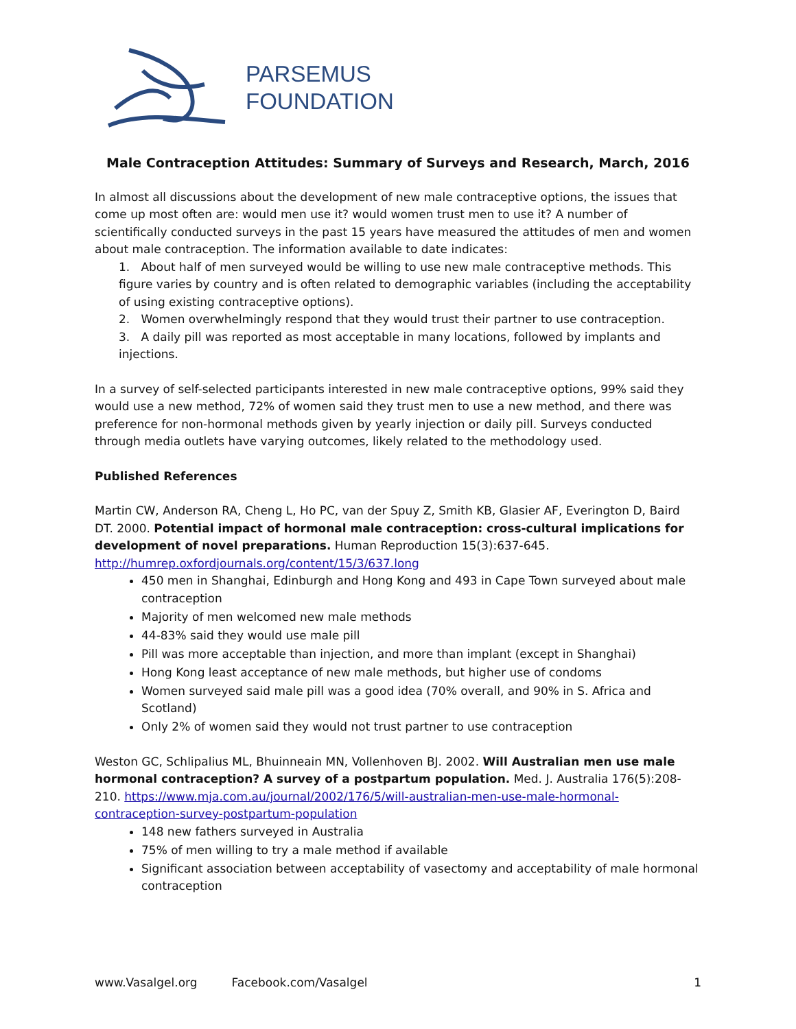PARSEMUS
FOUNDATION
Male Contraception Attitudes: Summary of Surveys and Research, March, 2016
In almost all discussions about the development of new male contraceptive options, the issues that come up most often are: would men use it? would women trust men to use it? A number of scientifically conducted surveys in the past 15 years have measured the attitudes of men and women about male contraception. The information available to date indicates:
1. About half of men surveyed would be willing to use new male contraceptive methods. This figure varies by country and is often related to demographic variables (including the acceptability of using existing contraceptive options).
2. Women overwhelmingly respond that they would trust their partner to use contraception.
3. A daily pill was reported as most acceptable in many locations, followed by implants and injections.
In a survey of self-selected participants interested in new male contraceptive options, 99% said they would use a new method, 72% of women said they trust men to use a new method, and there was preference for non-hormonal methods given by yearly injection or daily pill. Surveys conducted through media outlets have varying outcomes, likely related to the methodology used.
Published References
Martin CW, Anderson RA, Cheng L, Ho PC, van der Spuy Z, Smith KB, Glasier AF, Everington D, Baird DT. 2000. Potential impact of hormonal male contraception: cross-cultural implications for development of novel preparations. Human Reproduction 15(3):637-645.
http://humrep.oxfordjournals.org/content/15/3/637.long
450 men in Shanghai, Edinburgh and Hong Kong and 493 in Cape Town surveyed about male contraception
Majority of men welcomed new male methods
44-83% said they would use male pill
Pill was more acceptable than injection, and more than implant (except in Shanghai)
Hong Kong least acceptance of new male methods, but higher use of condoms
Women surveyed said male pill was a good idea (70% overall, and 90% in S. Africa and Scotland)
Only 2% of women said they would not trust partner to use contraception
Weston GC, Schlipalius ML, Bhuinneain MN, Vollenhoven BJ. 2002. Will Australian men use male hormonal contraception? A survey of a postpartum population. Med. J. Australia 176(5):208-210. https://www.mja.com.au/journal/2002/176/5/will-australian-men-use-male-hormonal-contraception-survey-postpartum-population
148 new fathers surveyed in Australia
75% of men willing to try a male method if available
Significant association between acceptability of vasectomy and acceptability of male hormonal contraception
www.Vasalgel.org Facebook.com/Vasalgel 1